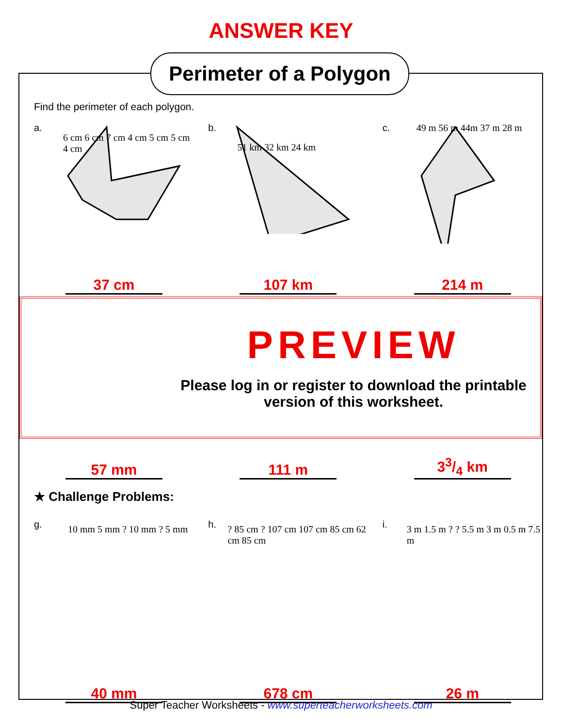ANSWER KEY
Perimeter of a Polygon
Find the perimeter of each polygon.
a.
6 cm 6 cm 7 cm 4 cm 5 cm 5 cm 4 cm
37 cm
b.
51 km 32 km 24 km
107 km
c. 49 m 56 m 44m 37 m 28 m
214 m
PREVIEW
Please log in or register to download the printable version of this worksheet.
57 mm
111 m
33/4 km
★ Challenge Problems:
g. 10 mm 5 mm ? 10 mm ? 5 mm
40 mm
h.
? 85 cm ? 107 cm 107 cm 85 cm 62 cm 85 cm
678 cm
i.
3 m 1.5 m ? ? 5.5 m 3 m 0.5 m 7.5 m
26 m
Super Teacher Worksheets - www.superteacherworksheets.com